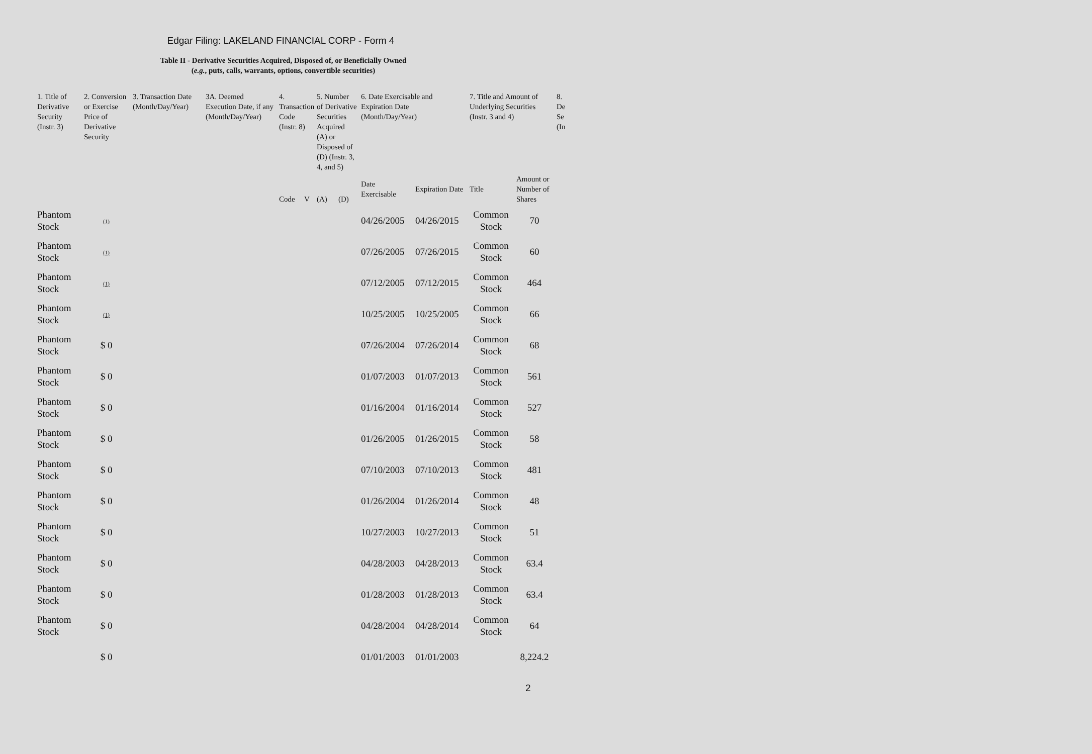Edgar Filing: LAKELAND FINANCIAL CORP - Form 4
Table II - Derivative Securities Acquired, Disposed of, or Beneficially Owned
(e.g., puts, calls, warrants, options, convertible securities)
| 1. Title of Derivative Security (Instr. 3) | 2. Conversion or Exercise Price of Derivative Security | 3. Transaction Date (Month/Day/Year) | 3A. Deemed Execution Date, if any (Month/Day/Year) | 4. Transaction Code (Instr. 8) | | 5. Number of Derivative Securities Acquired (A) or Disposed of (D) (Instr. 3, 4, and 5) | | 6. Date Exercisable and Expiration Date (Month/Day/Year) | | 7. Title and Amount of Underlying Securities (Instr. 3 and 4) | | 8. De Se (In |
| --- | --- | --- | --- | --- | --- | --- | --- | --- | --- | --- | --- | --- |
| | | | | Code | V | (A) | (D) | Date Exercisable | Expiration Date | Title | Amount or Number of Shares | |
| Phantom Stock | <sup>(1)</sup> | | | | | | | 04/26/2005 | 04/26/2015 | Common Stock | 70 | |
| Phantom Stock | <sup>(1)</sup> | | | | | | | 07/26/2005 | 07/26/2015 | Common Stock | 60 | |
| Phantom Stock | <sup>(1)</sup> | | | | | | | 07/12/2005 | 07/12/2015 | Common Stock | 464 | |
| Phantom Stock | <sup>(1)</sup> | | | | | | | 10/25/2005 | 10/25/2005 | Common Stock | 66 | |
| Phantom Stock | $ 0 | | | | | | | 07/26/2004 | 07/26/2014 | Common Stock | 68 | |
| Phantom Stock | $ 0 | | | | | | | 01/07/2003 | 01/07/2013 | Common Stock | 561 | |
| Phantom Stock | $ 0 | | | | | | | 01/16/2004 | 01/16/2014 | Common Stock | 527 | |
| Phantom Stock | $ 0 | | | | | | | 01/26/2005 | 01/26/2015 | Common Stock | 58 | |
| Phantom Stock | $ 0 | | | | | | | 07/10/2003 | 07/10/2013 | Common Stock | 481 | |
| Phantom Stock | $ 0 | | | | | | | 01/26/2004 | 01/26/2014 | Common Stock | 48 | |
| Phantom Stock | $ 0 | | | | | | | 10/27/2003 | 10/27/2013 | Common Stock | 51 | |
| Phantom Stock | $ 0 | | | | | | | 04/28/2003 | 04/28/2013 | Common Stock | 63.4 | |
| Phantom Stock | $ 0 | | | | | | | 01/28/2003 | 01/28/2013 | Common Stock | 63.4 | |
| Phantom Stock | $ 0 | | | | | | | 04/28/2004 | 04/28/2014 | Common Stock | 64 | |
| | $ 0 | | | | | | | 01/01/2003 | 01/01/2003 | | 8,224.2 | |
2